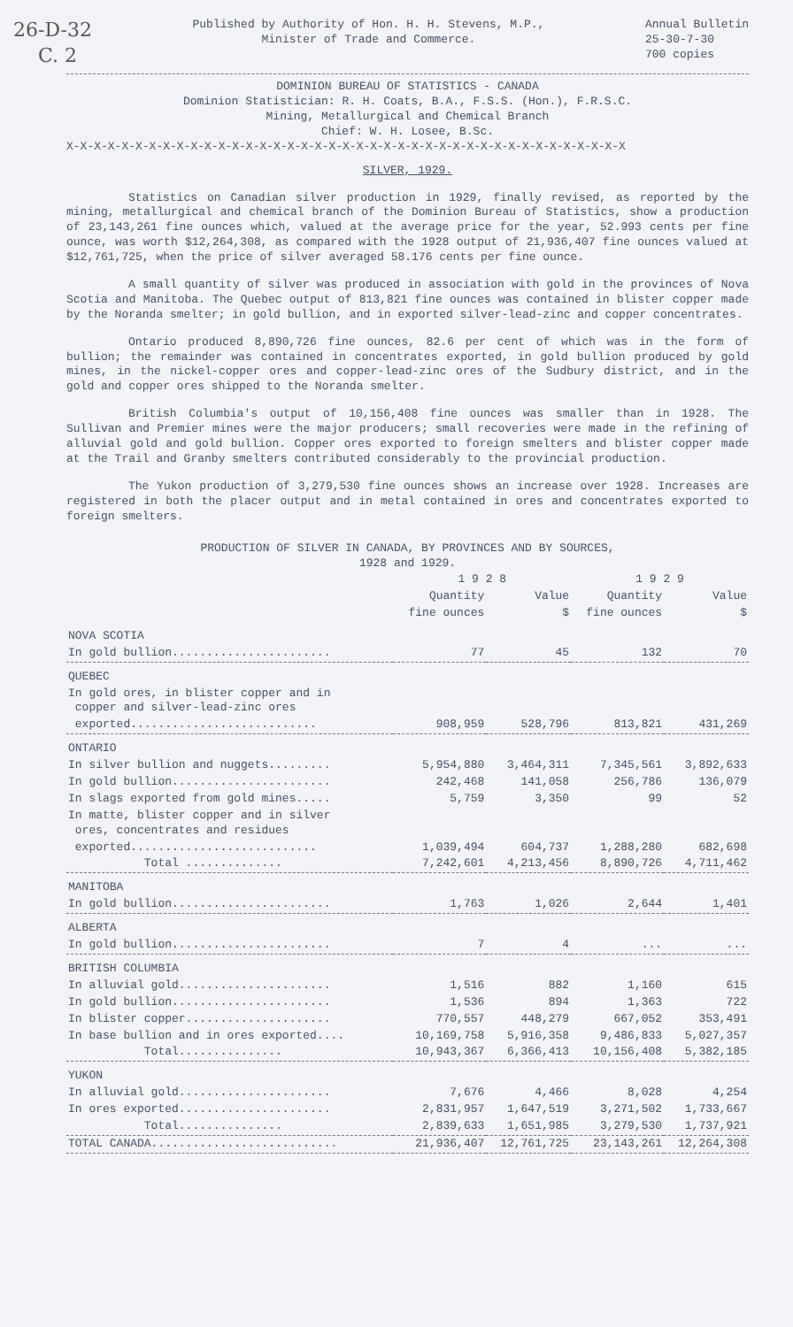26-D-32
C. 2
Published by Authority of Hon. H. H. Stevens, M.P.,
Minister of Trade and Commerce.
Annual Bulletin
25-30-7-30
700 copies
DOMINION BUREAU OF STATISTICS - CANADA
Dominion Statistician: R. H. Coats, B.A., F.S.S. (Hon.), F.R.S.C.
Mining, Metallurgical and Chemical Branch
Chief: W. H. Losee, B.Sc.
X-X-X-X-X-X-X-X-X-X-X-X-X-X-X-X-X-X-X-X-X-X-X-X-X-X-X-X-X-X-X-X-X-X-X-X-X-X-X-X-X
SILVER, 1929.
Statistics on Canadian silver production in 1929, finally revised, as reported by the mining, metallurgical and chemical branch of the Dominion Bureau of Statistics, show a production of 23,143,261 fine ounces which, valued at the average price for the year, 52.993 cents per fine ounce, was worth $12,264,308, as compared with the 1928 output of 21,936,407 fine ounces valued at $12,761,725, when the price of silver averaged 58.176 cents per fine ounce.
A small quantity of silver was produced in association with gold in the provinces of Nova Scotia and Manitoba. The Quebec output of 813,821 fine ounces was contained in blister copper made by the Noranda smelter; in gold bullion, and in exported silver-lead-zinc and copper concentrates.
Ontario produced 8,890,726 fine ounces, 82.6 per cent of which was in the form of bullion; the remainder was contained in concentrates exported, in gold bullion produced by gold mines, in the nickel-copper ores and copper-lead-zinc ores of the Sudbury district, and in the gold and copper ores shipped to the Noranda smelter.
British Columbia's output of 10,156,408 fine ounces was smaller than in 1928. The Sullivan and Premier mines were the major producers; small recoveries were made in the refining of alluvial gold and gold bullion. Copper ores exported to foreign smelters and blister copper made at the Trail and Granby smelters contributed considerably to the provincial production.
The Yukon production of 3,279,530 fine ounces shows an increase over 1928. Increases are registered in both the placer output and in metal contained in ores and concentrates exported to foreign smelters.
PRODUCTION OF SILVER IN CANADA, BY PROVINCES AND BY SOURCES,
1928 and 1929.
| | 1 9 2 8 | | 1 9 2 9 | |
| --- | --- | --- | --- | --- |
| | Quantity | Value | Quantity | Value |
| | fine ounces | $ | fine ounces | $ |
| NOVA SCOTIA | | | | |
| In gold bullion....................... | 77 | 45 | 132 | 70 |
| QUEBEC | | | | |
| In gold ores, in blister copper and in copper and silver-lead-zinc ores | | | | |
| exported........................... | 908,959 | 528,796 | 813,821 | 431,269 |
| ONTARIO | | | | |
| In silver bullion and nuggets......... | 5,954,880 | 3,464,311 | 7,345,561 | 3,892,633 |
| In gold bullion....................... | 242,468 | 141,058 | 256,786 | 136,079 |
| In slags exported from gold mines..... | 5,759 | 3,350 | 99 | 52 |
| In matte, blister copper and in silver ores, concentrates and residues | | | | |
| exported........................... | 1,039,494 | 604,737 | 1,288,280 | 682,698 |
| Total .............. | 7,242,601 | 4,213,456 | 8,890,726 | 4,711,462 |
| MANITOBA | | | | |
| In gold bullion....................... | 1,763 | 1,026 | 2,644 | 1,401 |
| ALBERTA | | | | |
| In gold bullion....................... | 7 | 4 | ... | ... |
| BRITISH COLUMBIA | | | | |
| In alluvial gold...................... | 1,516 | 882 | 1,160 | 615 |
| In gold bullion....................... | 1,536 | 894 | 1,363 | 722 |
| In blister copper..................... | 770,557 | 448,279 | 667,052 | 353,491 |
| In base bullion and in ores exported.... | 10,169,758 | 5,916,358 | 9,486,833 | 5,027,357 |
| Total............... | 10,943,367 | 6,366,413 | 10,156,408 | 5,382,185 |
| YUKON | | | | |
| In alluvial gold...................... | 7,676 | 4,466 | 8,028 | 4,254 |
| In ores exported...................... | 2,831,957 | 1,647,519 | 3,271,502 | 1,733,667 |
| Total............... | 2,839,633 | 1,651,985 | 3,279,530 | 1,737,921 |
| TOTAL CANADA........................... | 21,936,407 | 12,761,725 | 23,143,261 | 12,264,308 |